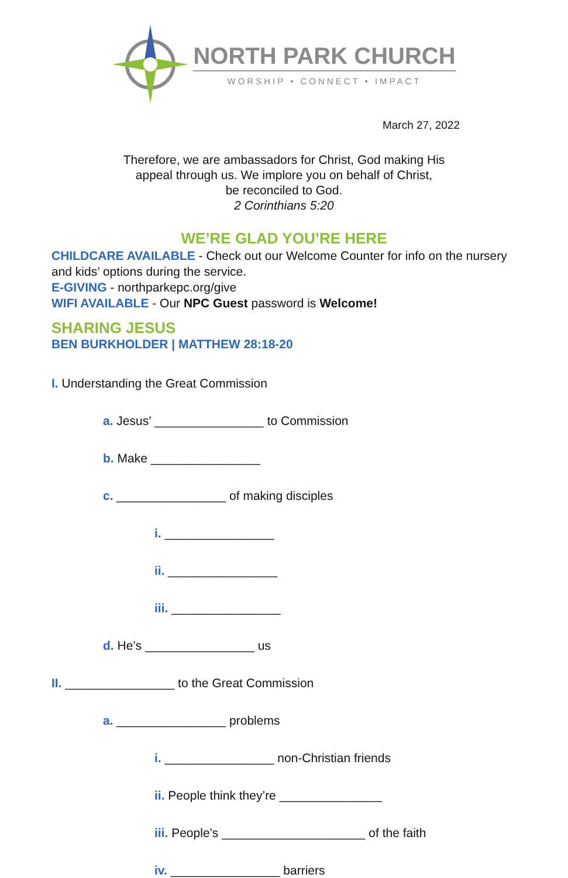NORTH PARK CHURCH
WORSHIP • CONNECT • IMPACT
March 27, 2022
Therefore, we are ambassadors for Christ, God making His
appeal through us. We implore you on behalf of Christ,
be reconciled to God.
2 Corinthians 5:20
WE’RE GLAD YOU’RE HERE
CHILDCARE AVAILABLE - Check out our Welcome Counter for info on the nursery and kids’ options during the service.
E-GIVING - northparkepc.org/give
WIFI AVAILABLE - Our NPC Guest password is Welcome!
SHARING JESUS
BEN BURKHOLDER | MATTHEW 28:18-20
I. Understanding the Great Commission
a. Jesus’ ________________ to Commission
b. Make ________________
c. ________________ of making disciples
i. ________________
ii. ________________
iii. ________________
d. He’s ________________ us
II. ________________ to the Great Commission
a. ________________ problems
i. ________________ non-Christian friends
ii. People think they’re _______________
iii. People’s _____________________ of the faith
iv. ________________ barriers